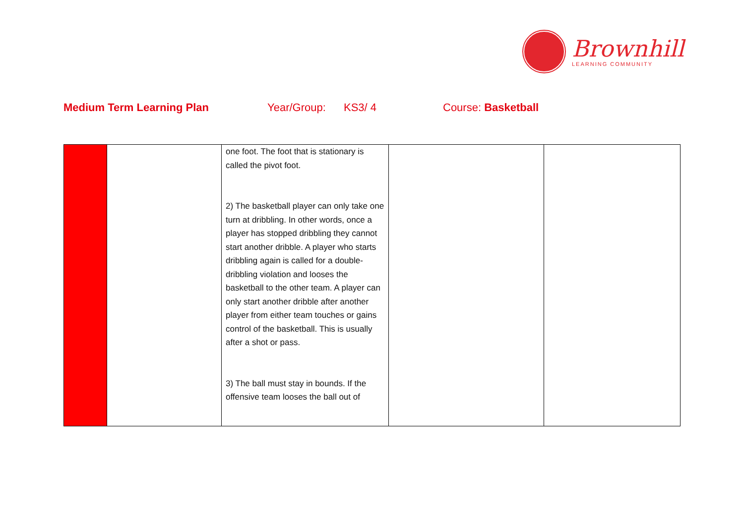Brownhill
LEARNING COMMUNITY
Medium Term Learning Plan Year/Group: KS3/ 4 Course: Basketball
| | | one foot. The foot that is stationary is called the pivot foot. 2) The basketball player can only take one turn at dribbling. In other words, once a player has stopped dribbling they cannot start another dribble. A player who starts dribbling again is called for a double-dribbling violation and looses the basketball to the other team. A player can only start another dribble after another player from either team touches or gains control of the basketball. This is usually after a shot or pass. 3) The ball must stay in bounds. If the offensive team looses the ball out of | | |